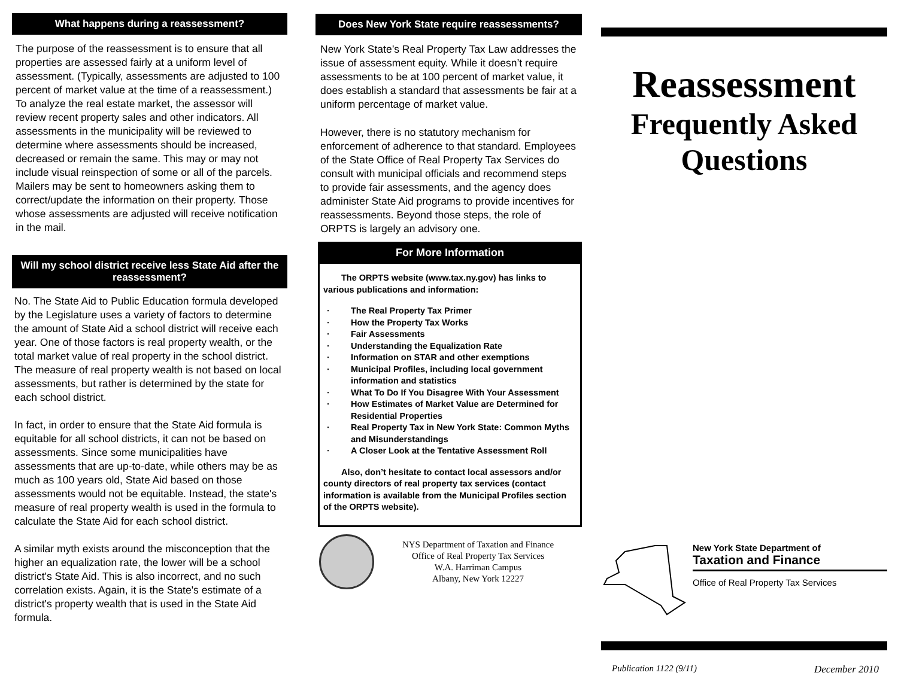What happens during a reassessment?
The purpose of the reassessment is to ensure that all properties are assessed fairly at a uniform level of assessment. (Typically, assessments are adjusted to 100 percent of market value at the time of a reassessment.) To analyze the real estate market, the assessor will review recent property sales and other indicators. All assessments in the municipality will be reviewed to determine where assessments should be increased, decreased or remain the same. This may or may not include visual reinspection of some or all of the parcels. Mailers may be sent to homeowners asking them to correct/update the information on their property. Those whose assessments are adjusted will receive notification in the mail.
Will my school district receive less State Aid after the reassessment?
No. The State Aid to Public Education formula developed by the Legislature uses a variety of factors to determine the amount of State Aid a school district will receive each year. One of those factors is real property wealth, or the total market value of real property in the school district. The measure of real property wealth is not based on local assessments, but rather is determined by the state for each school district.
In fact, in order to ensure that the State Aid formula is equitable for all school districts, it can not be based on assessments. Since some municipalities have assessments that are up-to-date, while others may be as much as 100 years old, State Aid based on those assessments would not be equitable. Instead, the state's measure of real property wealth is used in the formula to calculate the State Aid for each school district.
A similar myth exists around the misconception that the higher an equalization rate, the lower will be a school district's State Aid. This is also incorrect, and no such correlation exists. Again, it is the State's estimate of a district's property wealth that is used in the State Aid formula.
Does New York State require reassessments?
New York State’s Real Property Tax Law addresses the issue of assessment equity. While it doesn’t require assessments to be at 100 percent of market value, it does establish a standard that assessments be fair at a uniform percentage of market value.
However, there is no statutory mechanism for enforcement of adherence to that standard. Employees of the State Office of Real Property Tax Services do consult with municipal officials and recommend steps to provide fair assessments, and the agency does administer State Aid programs to provide incentives for reassessments. Beyond those steps, the role of ORPTS is largely an advisory one.
For More Information
The ORPTS website (www.tax.ny.gov) has links to various publications and information:
· The Real Property Tax Primer
· How the Property Tax Works
· Fair Assessments
· Understanding the Equalization Rate
· Information on STAR and other exemptions
· Municipal Profiles, including local government information and statistics
· What To Do If You Disagree With Your Assessment
· How Estimates of Market Value are Determined for Residential Properties
· Real Property Tax in New York State: Common Myths and Misunderstandings
· A Closer Look at the Tentative Assessment Roll
Also, don’t hesitate to contact local assessors and/or county directors of real property tax services (contact information is available from the Municipal Profiles section of the ORPTS website).
NYS Department of Taxation and Finance
Office of Real Property Tax Services
W.A. Harriman Campus
Albany, New York 12227
Reassessment
Frequently Asked Questions
New York State Department of
Taxation and Finance
Office of Real Property Tax Services
Publication 1122 (9/11) December 2010